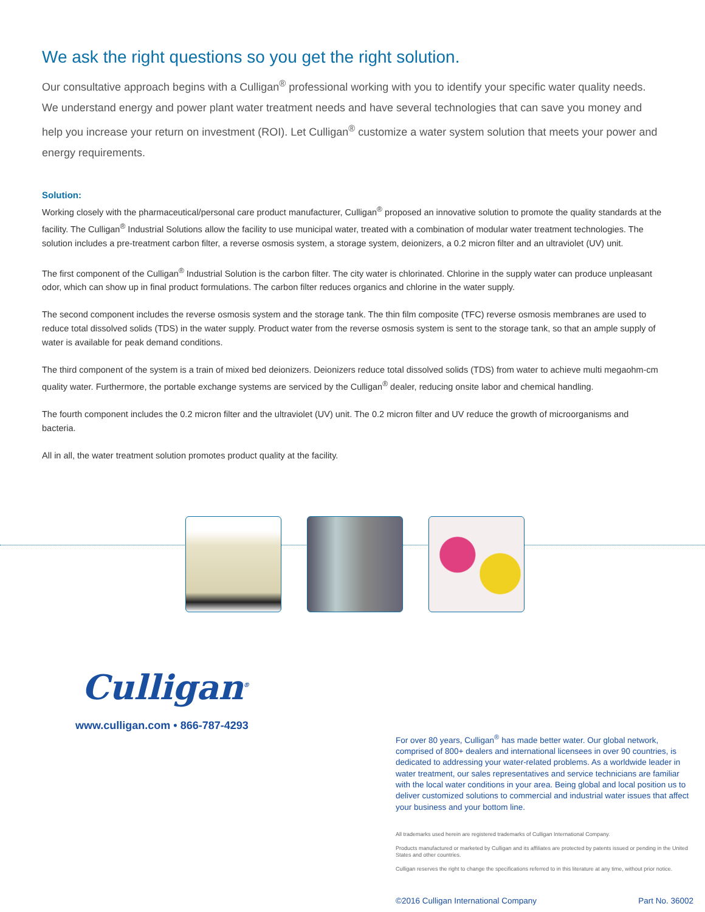We ask the right questions so you get the right solution.
Our consultative approach begins with a Culligan<sup>®</sup> professional working with you to identify your specific water quality needs. We understand energy and power plant water treatment needs and have several technologies that can save you money and help you increase your return on investment (ROI). Let Culligan<sup>®</sup> customize a water system solution that meets your power and energy requirements.
Solution:
Working closely with the pharmaceutical/personal care product manufacturer, Culligan<sup>®</sup> proposed an innovative solution to promote the quality standards at the facility. The Culligan<sup>®</sup> Industrial Solutions allow the facility to use municipal water, treated with a combination of modular water treatment technologies. The solution includes a pre-treatment carbon filter, a reverse osmosis system, a storage system, deionizers, a 0.2 micron filter and an ultraviolet (UV) unit.
The first component of the Culligan<sup>®</sup> Industrial Solution is the carbon filter. The city water is chlorinated. Chlorine in the supply water can produce unpleasant odor, which can show up in final product formulations. The carbon filter reduces organics and chlorine in the water supply.
The second component includes the reverse osmosis system and the storage tank. The thin film composite (TFC) reverse osmosis membranes are used to reduce total dissolved solids (TDS) in the water supply. Product water from the reverse osmosis system is sent to the storage tank, so that an ample supply of water is available for peak demand conditions.
The third component of the system is a train of mixed bed deionizers. Deionizers reduce total dissolved solids (TDS) from water to achieve multi megaohm-cm quality water. Furthermore, the portable exchange systems are serviced by the Culligan<sup>®</sup> dealer, reducing onsite labor and chemical handling.
The fourth component includes the 0.2 micron filter and the ultraviolet (UV) unit. The 0.2 micron filter and UV reduce the growth of microorganisms and bacteria.
All in all, the water treatment solution promotes product quality at the facility.
Culligan<sup>®</sup>
www.culligan.com • 866-787-4293
For over 80 years, Culligan<sup>®</sup> has made better water. Our global network, comprised of 800+ dealers and international licensees in over 90 countries, is dedicated to addressing your water-related problems. As a worldwide leader in water treatment, our sales representatives and service technicians are familiar with the local water conditions in your area. Being global and local position us to deliver customized solutions to commercial and industrial water issues that affect your business and your bottom line.
All trademarks used herein are registered trademarks of Culligan International Company.
Products manufactured or marketed by Culligan and its affiliates are protected by patents issued or pending in the United States and other countries.
Culligan reserves the right to change the specifications referred to in this literature at any time, without prior notice.
©2016 Culligan International Company Part No. 36002